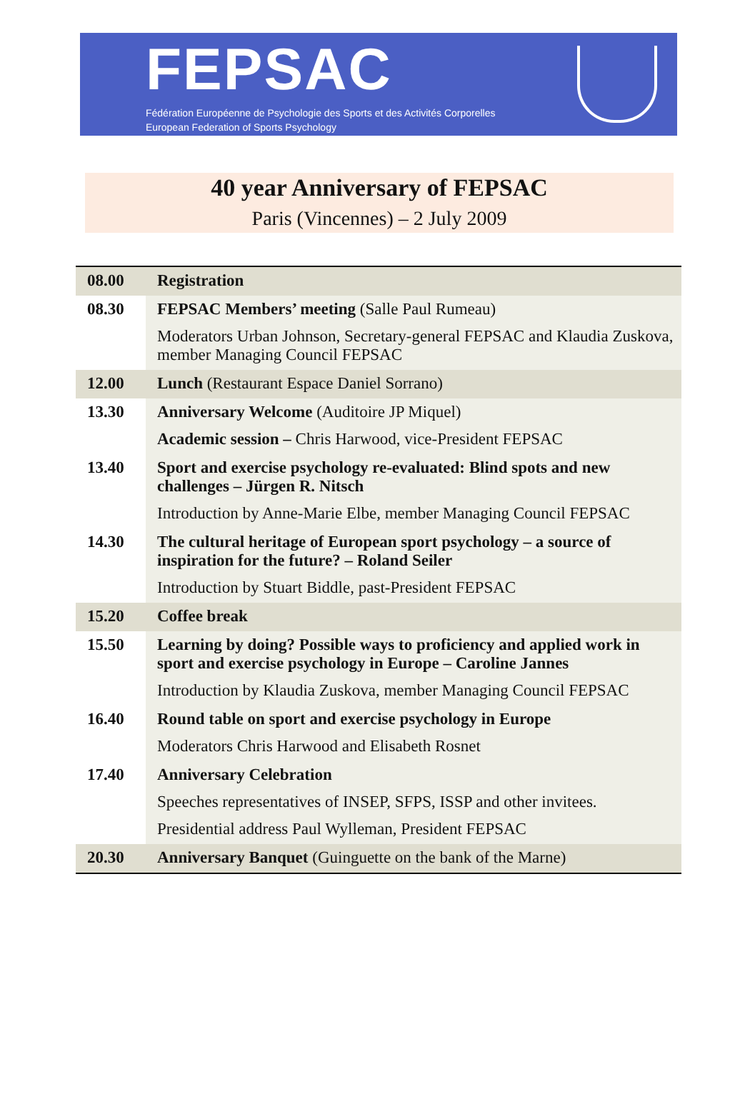FEPSAC
Fédération Européenne de Psychologie des Sports et des Activités Corporelles
European Federation of Sports Psychology
40 year Anniversary of FEPSAC
Paris (Vincennes) – 2 July 2009
| 08.00 | Registration |
| 08.30 | FEPSAC Members’ meeting (Salle Paul Rumeau) Moderators Urban Johnson, Secretary-general FEPSAC and Klaudia Zuskova, member Managing Council FEPSAC |
| 12.00 | Lunch (Restaurant Espace Daniel Sorrano) |
| 13.30 | Anniversary Welcome (Auditoire JP Miquel) Academic session – Chris Harwood, vice-President FEPSAC |
| 13.40 | Sport and exercise psychology re-evaluated: Blind spots and new challenges – Jürgen R. Nitsch Introduction by Anne-Marie Elbe, member Managing Council FEPSAC |
| 14.30 | The cultural heritage of European sport psychology – a source of inspiration for the future? – Roland Seiler Introduction by Stuart Biddle, past-President FEPSAC |
| 15.20 | Coffee break |
| 15.50 | Learning by doing? Possible ways to proficiency and applied work in sport and exercise psychology in Europe – Caroline Jannes Introduction by Klaudia Zuskova, member Managing Council FEPSAC |
| 16.40 | Round table on sport and exercise psychology in Europe Moderators Chris Harwood and Elisabeth Rosnet |
| 17.40 | Anniversary Celebration Speeches representatives of INSEP, SFPS, ISSP and other invitees. Presidential address Paul Wylleman, President FEPSAC |
| 20.30 | Anniversary Banquet (Guinguette on the bank of the Marne) |